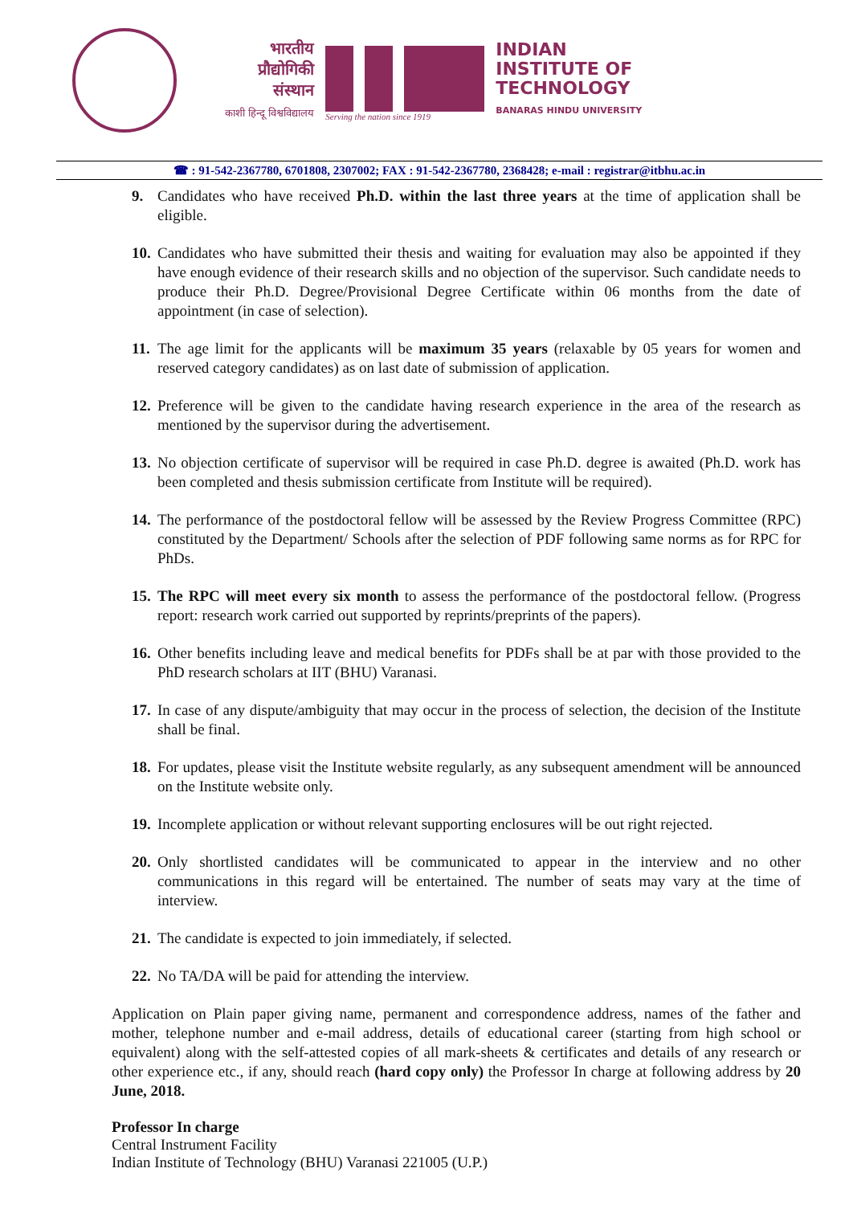भारतीय
प्रौद्योगिकी
संस्थान
काशी हिन्दू विश्वविद्यालय
Serving the nation since 1919
INDIAN
INSTITUTE OF
TECHNOLOGY
BANARAS HINDU UNIVERSITY
☎ : 91-542-2367780, 6701808, 2307002; FAX : 91-542-2367780, 2368428; e-mail : registrar@itbhu.ac.in
9. Candidates who have received Ph.D. within the last three years at the time of application shall be eligible.
10. Candidates who have submitted their thesis and waiting for evaluation may also be appointed if they have enough evidence of their research skills and no objection of the supervisor. Such candidate needs to produce their Ph.D. Degree/Provisional Degree Certificate within 06 months from the date of appointment (in case of selection).
11. The age limit for the applicants will be maximum 35 years (relaxable by 05 years for women and reserved category candidates) as on last date of submission of application.
12. Preference will be given to the candidate having research experience in the area of the research as mentioned by the supervisor during the advertisement.
13. No objection certificate of supervisor will be required in case Ph.D. degree is awaited (Ph.D. work has been completed and thesis submission certificate from Institute will be required).
14. The performance of the postdoctoral fellow will be assessed by the Review Progress Committee (RPC) constituted by the Department/ Schools after the selection of PDF following same norms as for RPC for PhDs.
15. The RPC will meet every six month to assess the performance of the postdoctoral fellow. (Progress report: research work carried out supported by reprints/preprints of the papers).
16. Other benefits including leave and medical benefits for PDFs shall be at par with those provided to the PhD research scholars at IIT (BHU) Varanasi.
17. In case of any dispute/ambiguity that may occur in the process of selection, the decision of the Institute shall be final.
18. For updates, please visit the Institute website regularly, as any subsequent amendment will be announced on the Institute website only.
19. Incomplete application or without relevant supporting enclosures will be out right rejected.
20. Only shortlisted candidates will be communicated to appear in the interview and no other communications in this regard will be entertained. The number of seats may vary at the time of interview.
21. The candidate is expected to join immediately, if selected.
22. No TA/DA will be paid for attending the interview.
Application on Plain paper giving name, permanent and correspondence address, names of the father and mother, telephone number and e-mail address, details of educational career (starting from high school or equivalent) along with the self-attested copies of all mark-sheets & certificates and details of any research or other experience etc., if any, should reach (hard copy only) the Professor In charge at following address by 20 June, 2018.
Professor In charge
Central Instrument Facility
Indian Institute of Technology (BHU) Varanasi 221005 (U.P.)